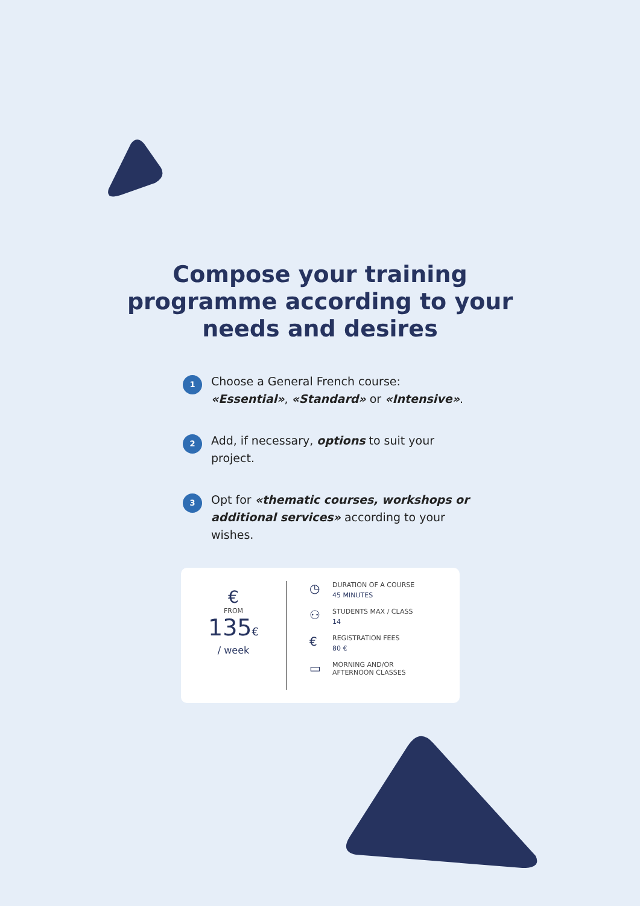Compose your training
programme according to your
needs and desires
1
Choose a General French course:
«Essential», «Standard» or «Intensive».
2
Add, if necessary, options to suit your project.
3
Opt for «thematic courses, workshops or additional services» according to your wishes.
€
FROM
135€
/ week
◷
DURATION OF A COURSE
45 MINUTES
⚇
STUDENTS MAX / CLASS
14
€
REGISTRATION FEES
80 €
▭
MORNING AND/OR
AFTERNOON CLASSES